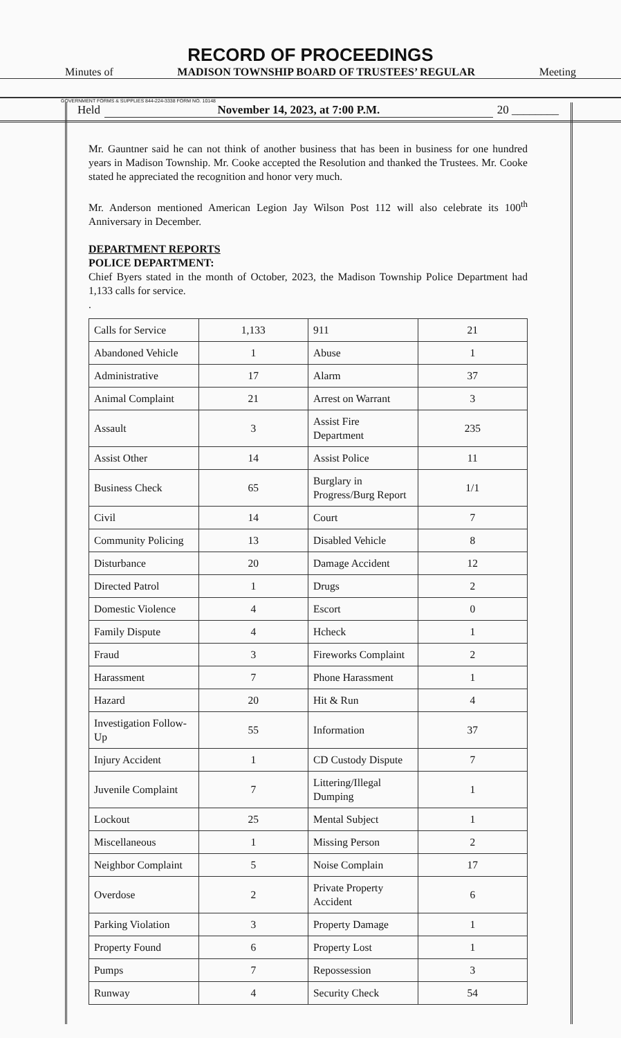RECORD OF PROCEEDINGS
Minutes of MADISON TOWNSHIP BOARD OF TRUSTEES’ REGULAR Meeting
GOVERNMENT FORMS & SUPPLIES 844-224-3338 FORM NO. 10148
Held November 14, 2023, at 7:00 P.M. 20 ________
Mr. Gauntner said he can not think of another business that has been in business for one hundred years in Madison Township. Mr. Cooke accepted the Resolution and thanked the Trustees. Mr. Cooke stated he appreciated the recognition and honor very much.
Mr. Anderson mentioned American Legion Jay Wilson Post 112 will also celebrate its 100<sup>th</sup> Anniversary in December.
DEPARTMENT REPORTS
POLICE DEPARTMENT:
Chief Byers stated in the month of October, 2023, the Madison Township Police Department had 1,133 calls for service.
.
| Calls for Service | 1,133 | 911 | 21 |
| Abandoned Vehicle | 1 | Abuse | 1 |
| Administrative | 17 | Alarm | 37 |
| Animal Complaint | 21 | Arrest on Warrant | 3 |
| Assault | 3 | Assist Fire Department | 235 |
| Assist Other | 14 | Assist Police | 11 |
| Business Check | 65 | Burglary in Progress/Burg Report | 1/1 |
| Civil | 14 | Court | 7 |
| Community Policing | 13 | Disabled Vehicle | 8 |
| Disturbance | 20 | Damage Accident | 12 |
| Directed Patrol | 1 | Drugs | 2 |
| Domestic Violence | 4 | Escort | 0 |
| Family Dispute | 4 | Hcheck | 1 |
| Fraud | 3 | Fireworks Complaint | 2 |
| Harassment | 7 | Phone Harassment | 1 |
| Hazard | 20 | Hit & Run | 4 |
| Investigation Follow-Up | 55 | Information | 37 |
| Injury Accident | 1 | CD Custody Dispute | 7 |
| Juvenile Complaint | 7 | Littering/Illegal Dumping | 1 |
| Lockout | 25 | Mental Subject | 1 |
| Miscellaneous | 1 | Missing Person | 2 |
| Neighbor Complaint | 5 | Noise Complain | 17 |
| Overdose | 2 | Private Property Accident | 6 |
| Parking Violation | 3 | Property Damage | 1 |
| Property Found | 6 | Property Lost | 1 |
| Pumps | 7 | Repossession | 3 |
| Runway | 4 | Security Check | 54 |